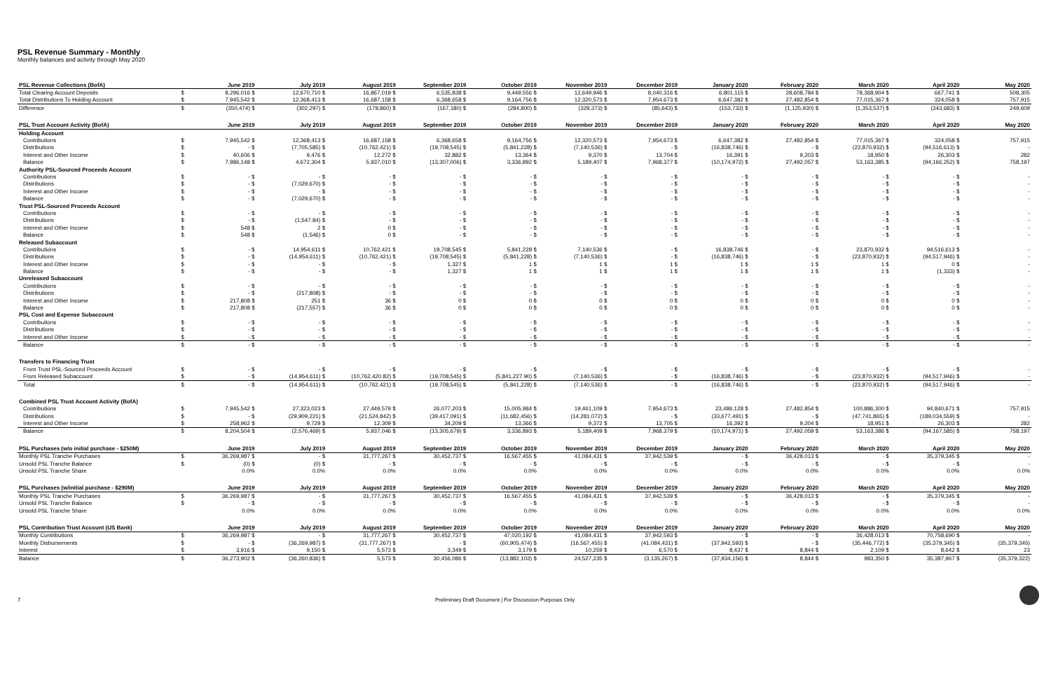PSL Revenue Summary - Monthly
Monthly balances and activity through May 2020
| PSL Revenue Collections (BofA) | | June 2019 | July 2019 | August 2019 | September 2019 | October 2019 | November 2019 | December 2019 | January 2020 | February 2020 | March 2020 | April 2020 | May 2020 |
| --- | --- | --- | --- | --- | --- | --- | --- | --- | --- | --- | --- | --- | --- |
| Total Clearing Account Deposits | $ | 8,296,016 $ | 12,670,710 $ | 16,867,019 $ | 6,535,838 $ | 9,449,556 $ | 12,649,946 $ | 8,040,316 $ | 6,801,115 $ | 28,608,784 $ | 78,368,904 $ | 667,741 $ | 508,305 |
| Total Distributions To Holding Account | $ | 7,945,542 $ | 12,368,413 $ | 16,687,158 $ | 6,368,658 $ | 9,164,756 $ | 12,320,573 $ | 7,954,673 $ | 6,647,382 $ | 27,482,854 $ | 77,015,367 $ | 324,058 $ | 757,915 |
| Difference | $ | (350,474) $ | (302,297) $ | (179,860) $ | (167,180) $ | (284,800) $ | (329,373) $ | (85,643) $ | (153,733) $ | (1,125,930) $ | (1,353,537) $ | (343,683) $ | 249,609 |
| PSL Trust Account Activity (BofA) | | June 2019 | July 2019 | August 2019 | September 2019 | October 2019 | November 2019 | December 2019 | January 2020 | February 2020 | March 2020 | April 2020 | May 2020 |
| Holding Account | | | | | | | | | | | | | |
| Contributions | $ | 7,945,542 $ | 12,368,413 $ | 16,687,158 $ | 6,368,658 $ | 9,164,756 $ | 12,320,573 $ | 7,954,673 $ | 6,647,382 $ | 27,482,854 $ | 77,015,367 $ | 324,058 $ | 757,915 |
| Distributions | $ | - $ | (7,705,585) $ | (10,762,421) $ | (19,708,545) $ | (5,841,228) $ | (7,140,536) $ | - $ | (16,838,746) $ | - $ | (23,870,932) $ | (94,516,613) $ | - |
| Interest and Other Income | $ | 40,606 $ | 9,476 $ | 12,272 $ | 32,882 $ | 13,364 $ | 9,370 $ | 13,704 $ | 16,391 $ | 9,203 $ | 18,950 $ | 26,303 $ | 282 |
| Balance | $ | 7,986,148 $ | 4,672,304 $ | 5,937,010 $ | (13,307,006) $ | 3,336,892 $ | 5,189,407 $ | 7,968,377 $ | (10,174,972) $ | 27,492,057 $ | 53,163,385 $ | (94,166,252) $ | 758,197 |
| Authority PSL-Sourced Proceeds Account | | | | | | | | | | | | | |
| Contributions | $ | - $ | - $ | - $ | - $ | - $ | - $ | - $ | - $ | - $ | - $ | - $ | - |
| Distributions | $ | - $ | (7,029,670) $ | - $ | - $ | - $ | - $ | - $ | - $ | - $ | - $ | - $ | - |
| Interest and Other Income | $ | - $ | - $ | - $ | - $ | - $ | - $ | - $ | - $ | - $ | - $ | - $ | - |
| Balance | $ | - $ | (7,029,670) $ | - $ | - $ | - $ | - $ | - $ | - $ | - $ | - $ | - $ | - |
| Trust PSL-Sourced Proceeds Account | | | | | | | | | | | | | |
| Contributions | $ | - $ | - $ | - $ | - $ | - $ | - $ | - $ | - $ | - $ | - $ | - $ | - |
| Distributions | $ | - $ | (1,547.84) $ | - $ | - $ | - $ | - $ | - $ | - $ | - $ | - $ | - $ | - |
| Interest and Other Income | $ | 548 $ | 2 $ | 0 $ | - $ | - $ | - $ | - $ | - $ | - $ | - $ | - $ | - |
| Balance | $ | 548 $ | (1,546) $ | 0 $ | - $ | - $ | - $ | - $ | - $ | - $ | - $ | - $ | - |
| Released Subaccount | | | | | | | | | | | | | |
| Contributions | $ | - $ | 14,954,611 $ | 10,762,421 $ | 19,708,545 $ | 5,841,228 $ | 7,140,536 $ | - $ | 16,838,746 $ | - $ | 23,870,932 $ | 94,516,613 $ | - |
| Distributions | $ | - $ | (14,954,611) $ | (10,762,421) $ | (19,708,545) $ | (5,841,228) $ | (7,140,536) $ | - $ | (16,838,746) $ | - $ | (23,870,932) $ | (94,517,946) $ | - |
| Interest and Other Income | $ | - $ | - $ | - $ | 1,327 $ | 1 $ | 1 $ | 1 $ | 1 $ | 1 $ | 1 $ | 0 $ | - |
| Balance | $ | - $ | - $ | - $ | 1,327 $ | 1 $ | 1 $ | 1 $ | 1 $ | 1 $ | 1 $ | (1,333) $ | - |
| Unreleased Subaccount | | | | | | | | | | | | | |
| Contributions | $ | - $ | - $ | - $ | - $ | - $ | - $ | - $ | - $ | - $ | - $ | - $ | - |
| Distributions | $ | - $ | (217,808) $ | - $ | - $ | - $ | - $ | - $ | - $ | - $ | - $ | - $ | - |
| Interest and Other Income | $ | 217,808 $ | 251 $ | 36 $ | 0 $ | 0 $ | 0 $ | 0 $ | 0 $ | 0 $ | 0 $ | 0 $ | - |
| Balance | $ | 217,808 $ | (217,557) $ | 36 $ | 0 $ | 0 $ | 0 $ | 0 $ | 0 $ | 0 $ | 0 $ | 0 $ | - |
| PSL Cost and Expense Subaccount | | | | | | | | | | | | | |
| Contributions | $ | - $ | - $ | - $ | - $ | - $ | - $ | - $ | - $ | - $ | - $ | - $ | - |
| Distributions | $ | - $ | - $ | - $ | - $ | - $ | - $ | - $ | - $ | - $ | - $ | - $ | - |
| Interest and Other Income | $ | - $ | - $ | - $ | - $ | - $ | - $ | - $ | - $ | - $ | - $ | - $ | - |
| Balance | $ | - $ | - $ | - $ | - $ | - $ | - $ | - $ | - $ | - $ | - $ | - $ | - |
| Transfers to Financing Trust | | | | | | | | | | | | | |
| From Trust PSL-Sourced Proceeds Account | $ | - $ | - $ | - $ | - $ | - $ | - $ | - $ | - $ | - $ | - $ | - $ | - |
| From Released Subaccount | $ | - $ | (14,954,611) $ | (10,762,420.82) $ | (19,708,545) $ | (5,841,227.90) $ | (7,140,536) $ | - $ | (16,838,746) $ | - $ | (23,870,932) $ | (94,517,946) $ | - |
| Total | $ | - $ | (14,954,611) $ | (10,762,421) $ | (19,708,545) $ | (5,841,228) $ | (7,140,536) $ | - $ | (16,838,746) $ | - $ | (23,870,932) $ | (94,517,946) $ | - |
| Combined PSL Trust Account Activity (BofA) | | | | | | | | | | | | | |
| Contributions | $ | 7,945,542 $ | 27,323,023 $ | 27,449,579 $ | 26,077,203 $ | 15,005,984 $ | 19,461,109 $ | 7,954,673 $ | 23,486,128 $ | 27,482,854 $ | 100,886,300 $ | 94,840,671 $ | 757,915 |
| Distributions | $ | - $ | (29,909,221) $ | (21,524,842) $ | (39,417,091) $ | (11,682,456) $ | (14,281,072) $ | - $ | (33,677,491) $ | - $ | (47,741,865) $ | (189,034,559) $ | - |
| Interest and Other Income | $ | 258,962 $ | 9,729 $ | 12,309 $ | 34,209 $ | 13,366 $ | 9,372 $ | 13,705 $ | 16,392 $ | 9,204 $ | 18,951 $ | 26,303 $ | 282 |
| Balance | $ | 8,204,504 $ | (2,576,469) $ | 5,937,046 $ | (13,305,679) $ | 3,336,893 $ | 5,189,409 $ | 7,968,379 $ | (10,174,971) $ | 27,492,059 $ | 53,163,386 $ | (94,167,585) $ | 758,197 |
| PSL Purchases (w/o initial purchase - $250M) | | June 2019 | July 2019 | August 2019 | September 2019 | October 2019 | November 2019 | December 2019 | January 2020 | February 2020 | March 2020 | April 2020 | May 2020 |
| Monthly PSL Tranche Purchases | $ | 36,269,987 $ | - $ | 31,777,267 $ | 30,452,737 $ | 16,567,455 $ | 41,084,431 $ | 37,942,539 $ | - $ | 36,428,013 $ | - $ | 35,379,345 $ | - |
| Unsold PSL Tranche Balance | $ | (0) $ | (0) $ | - $ | - $ | - $ | - $ | - $ | - $ | - $ | - $ | - $ | - |
| Unsold PSL Tranche Share | | 0.0% | 0.0% | 0.0% | 0.0% | 0.0% | 0.0% | 0.0% | 0.0% | 0.0% | 0.0% | 0.0% | 0.0% |
| PSL Purchases (w/initial purchase - $290M) | | June 2019 | July 2019 | August 2019 | September 2019 | October 2019 | November 2019 | December 2019 | January 2020 | February 2020 | March 2020 | April 2020 | May 2020 |
| Monthly PSL Tranche Purchases | $ | 36,269,987 $ | - $ | 31,777,267 $ | 30,452,737 $ | 16,567,455 $ | 41,084,431 $ | 37,942,539 $ | - $ | 36,428,013 $ | - $ | 35,379,345 $ | - |
| Unsold PSL Tranche Balance | $ | - $ | - $ | - $ | - $ | - $ | - $ | - $ | - $ | - $ | - $ | - $ | - |
| Unsold PSL Tranche Share | | 0.0% | 0.0% | 0.0% | 0.0% | 0.0% | 0.0% | 0.0% | 0.0% | 0.0% | 0.0% | 0.0% | 0.0% |
| PSL Contribution Trust Account (US Bank) | | June 2019 | July 2019 | August 2019 | September 2019 | October 2019 | November 2019 | December 2019 | January 2020 | February 2020 | March 2020 | April 2020 | May 2020 |
| Monthly Contributions | $ | 36,269,987 $ | - $ | 31,777,267 $ | 30,452,737 $ | 47,020,192 $ | 41,084,431 $ | 37,942,593 $ | - $ | - $ | 36,428,013 $ | 70,758,690 $ | - |
| Monthly Disbursements | $ | - $ | (36,269,987) $ | (31,777,267) $ | - $ | (60,905,474) $ | (16,567,455) $ | (41,084,431) $ | (37,942,593) $ | - $ | (35,446,772) $ | (35,379,345) $ | (35,379,345) |
| Interest | $ | 3,916 $ | 9,150 $ | 5,573 $ | 3,349 $ | 3,179 $ | 10,259 $ | 6,570 $ | 8,437 $ | 8,844 $ | 2,109 $ | 8,642 $ | 23 |
| Balance | $ | 36,273,902 $ | (36,260,836) $ | 5,573 $ | 30,456,086 $ | (13,882,103) $ | 24,527,235 $ | (3,135,267) $ | (37,934,156) $ | 8,844 $ | 983,350 $ | 35,387,967 $ | (35,379,322) |
7 Preliminary Draft Document | For Discussion Purposes Only